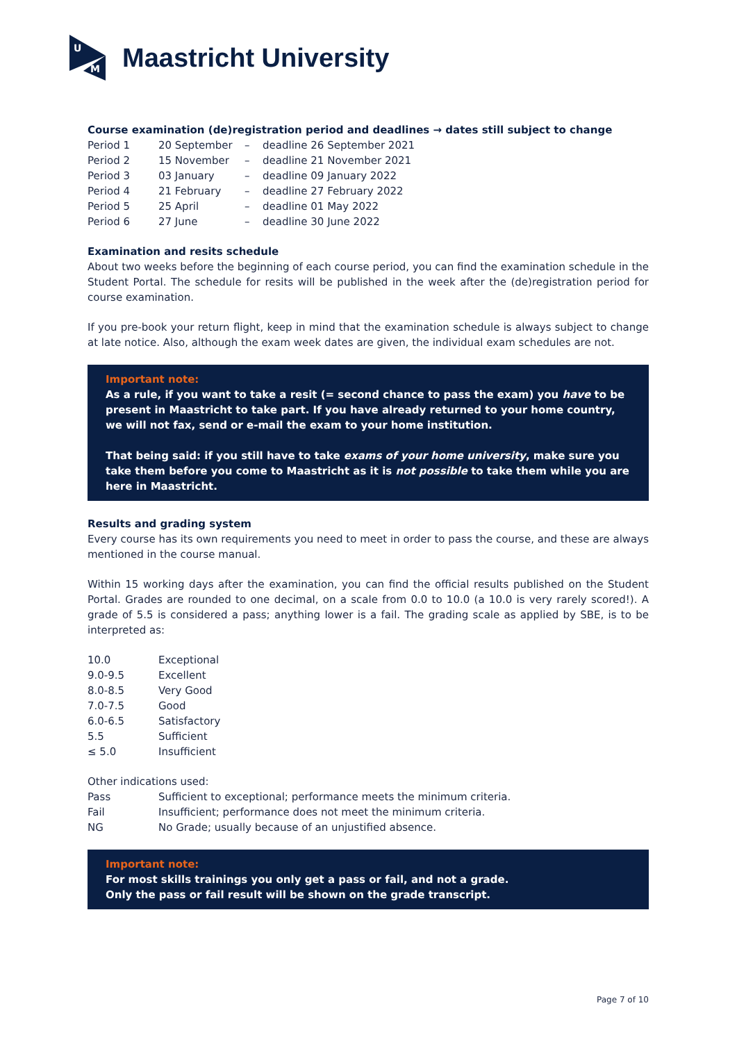U
M
Maastricht University
Course examination (de)registration period and deadlines → dates still subject to change
| Period 1 | 20 September | – | deadline 26 September 2021 |
| Period 2 | 15 November | – | deadline 21 November 2021 |
| Period 3 | 03 January | – | deadline 09 January 2022 |
| Period 4 | 21 February | – | deadline 27 February 2022 |
| Period 5 | 25 April | – | deadline 01 May 2022 |
| Period 6 | 27 June | – | deadline 30 June 2022 |
Examination and resits schedule
About two weeks before the beginning of each course period, you can find the examination schedule in the Student Portal. The schedule for resits will be published in the week after the (de)registration period for course examination.
If you pre-book your return flight, keep in mind that the examination schedule is always subject to change at late notice. Also, although the exam week dates are given, the individual exam schedules are not.
Important note:
As a rule, if you want to take a resit (= second chance to pass the exam) you have to be present in Maastricht to take part. If you have already returned to your home country, we will not fax, send or e-mail the exam to your home institution.
That being said: if you still have to take exams of your home university, make sure you take them before you come to Maastricht as it is not possible to take them while you are here in Maastricht.
Results and grading system
Every course has its own requirements you need to meet in order to pass the course, and these are always mentioned in the course manual.
Within 15 working days after the examination, you can find the official results published on the Student Portal. Grades are rounded to one decimal, on a scale from 0.0 to 10.0 (a 10.0 is very rarely scored!). A grade of 5.5 is considered a pass; anything lower is a fail. The grading scale as applied by SBE, is to be interpreted as:
| 10.0 | Exceptional |
| 9.0-9.5 | Excellent |
| 8.0-8.5 | Very Good |
| 7.0-7.5 | Good |
| 6.0-6.5 | Satisfactory |
| 5.5 | Sufficient |
| ≤ 5.0 | Insufficient |
Other indications used:
| Pass | Sufficient to exceptional; performance meets the minimum criteria. |
| Fail | Insufficient; performance does not meet the minimum criteria. |
| NG | No Grade; usually because of an unjustified absence. |
Important note:
For most skills trainings you only get a pass or fail, and not a grade.
Only the pass or fail result will be shown on the grade transcript.
Page 7 of 10